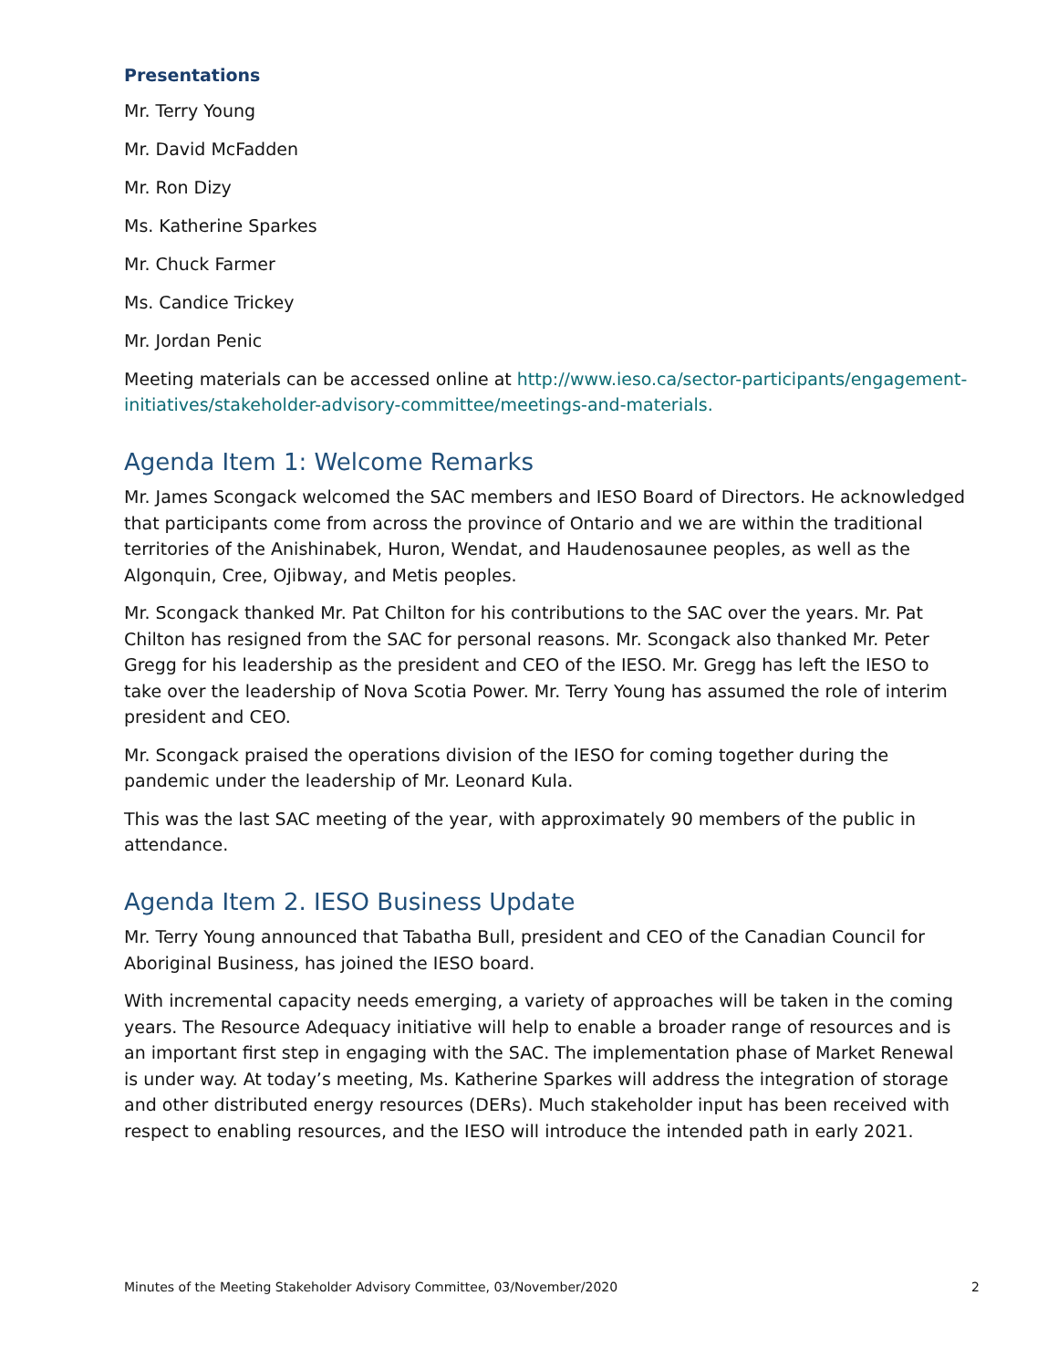Presentations
Mr. Terry Young
Mr. David McFadden
Mr. Ron Dizy
Ms. Katherine Sparkes
Mr. Chuck Farmer
Ms. Candice Trickey
Mr. Jordan Penic
Meeting materials can be accessed online at http://www.ieso.ca/sector-participants/engagement-initiatives/stakeholder-advisory-committee/meetings-and-materials.
Agenda Item 1: Welcome Remarks
Mr. James Scongack welcomed the SAC members and IESO Board of Directors. He acknowledged that participants come from across the province of Ontario and we are within the traditional territories of the Anishinabek, Huron, Wendat, and Haudenosaunee peoples, as well as the Algonquin, Cree, Ojibway, and Metis peoples.
Mr. Scongack thanked Mr. Pat Chilton for his contributions to the SAC over the years. Mr. Pat Chilton has resigned from the SAC for personal reasons. Mr. Scongack also thanked Mr. Peter Gregg for his leadership as the president and CEO of the IESO. Mr. Gregg has left the IESO to take over the leadership of Nova Scotia Power. Mr. Terry Young has assumed the role of interim president and CEO.
Mr. Scongack praised the operations division of the IESO for coming together during the pandemic under the leadership of Mr. Leonard Kula.
This was the last SAC meeting of the year, with approximately 90 members of the public in attendance.
Agenda Item 2. IESO Business Update
Mr. Terry Young announced that Tabatha Bull, president and CEO of the Canadian Council for Aboriginal Business, has joined the IESO board.
With incremental capacity needs emerging, a variety of approaches will be taken in the coming years. The Resource Adequacy initiative will help to enable a broader range of resources and is an important first step in engaging with the SAC. The implementation phase of Market Renewal is under way. At today’s meeting, Ms. Katherine Sparkes will address the integration of storage and other distributed energy resources (DERs). Much stakeholder input has been received with respect to enabling resources, and the IESO will introduce the intended path in early 2021.
Minutes of the Meeting Stakeholder Advisory Committee, 03/November/2020 2